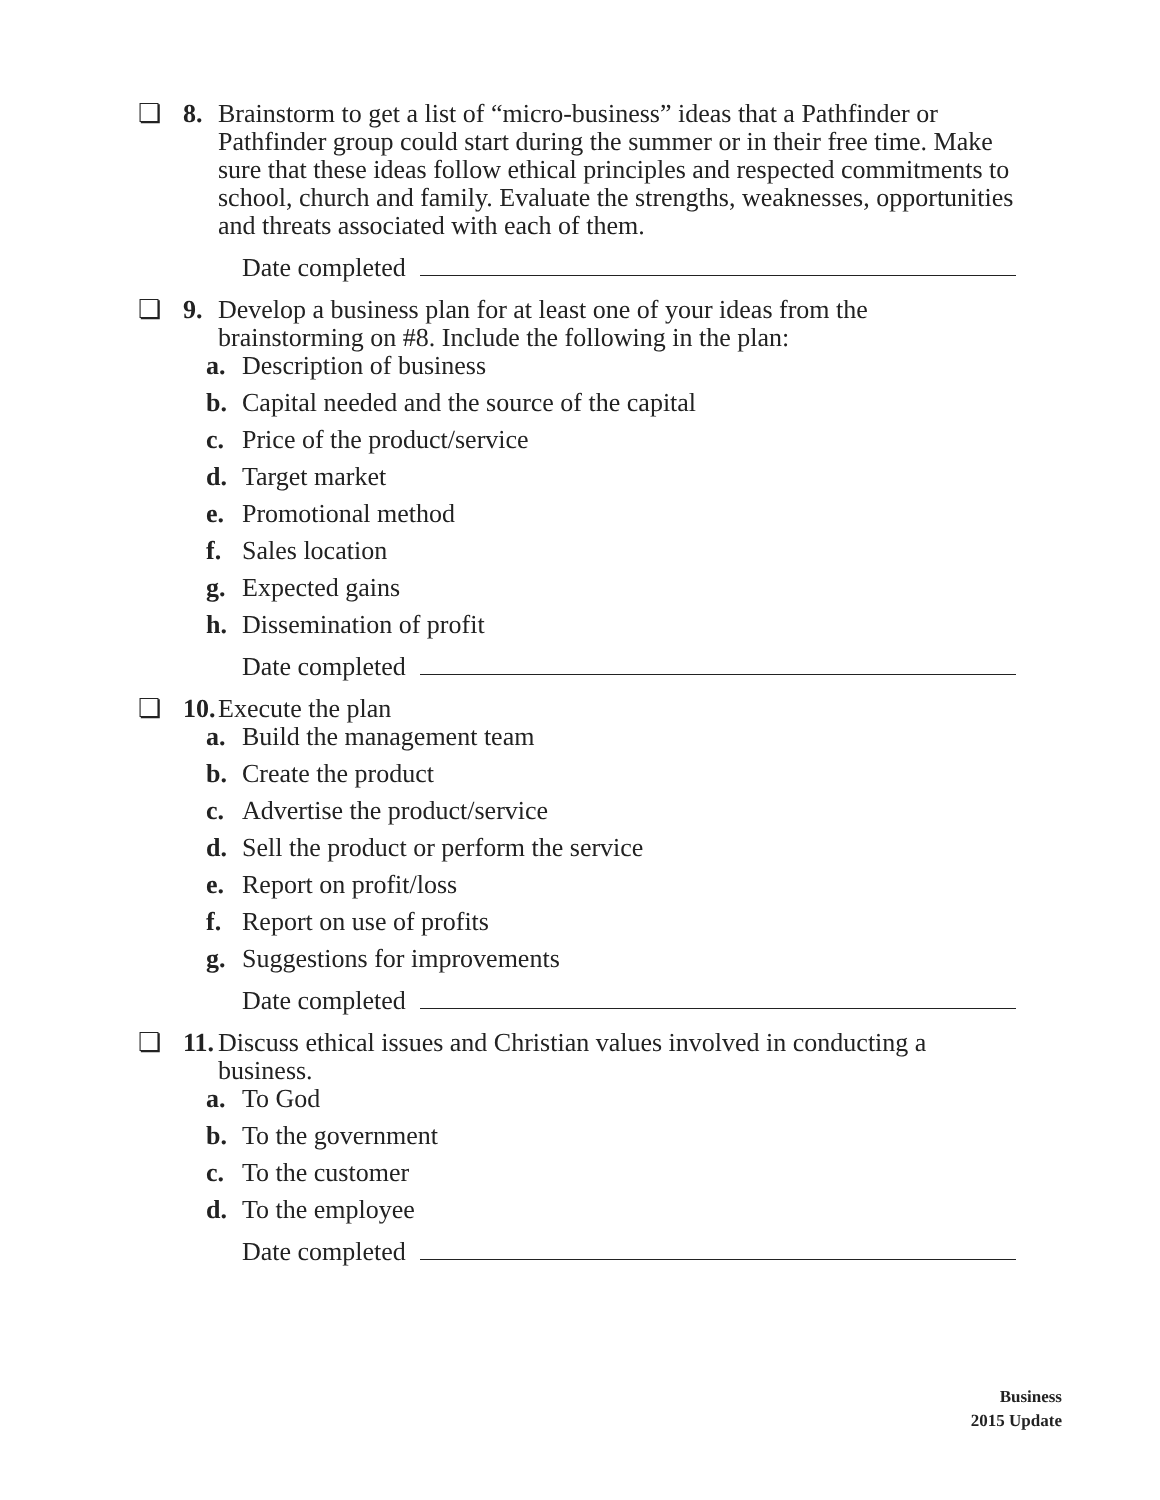❏ 8. Brainstorm to get a list of “micro-business” ideas that a Pathfinder or Pathfinder group could start during the summer or in their free time. Make sure that these ideas follow ethical principles and respected commitments to school, church and family. Evaluate the strengths, weaknesses, opportunities and threats associated with each of them.
Date completed
❏ 9. Develop a business plan for at least one of your ideas from the brainstorming on #8. Include the following in the plan:
a. Description of business
b. Capital needed and the source of the capital
c. Price of the product/service
d. Target market
e. Promotional method
f. Sales location
g. Expected gains
h. Dissemination of profit
Date completed
❏ 10. Execute the plan
a. Build the management team
b. Create the product
c. Advertise the product/service
d. Sell the product or perform the service
e. Report on profit/loss
f. Report on use of profits
g. Suggestions for improvements
Date completed
❏ 11. Discuss ethical issues and Christian values involved in conducting a business.
a. To God
b. To the government
c. To the customer
d. To the employee
Date completed
Business
2015 Update